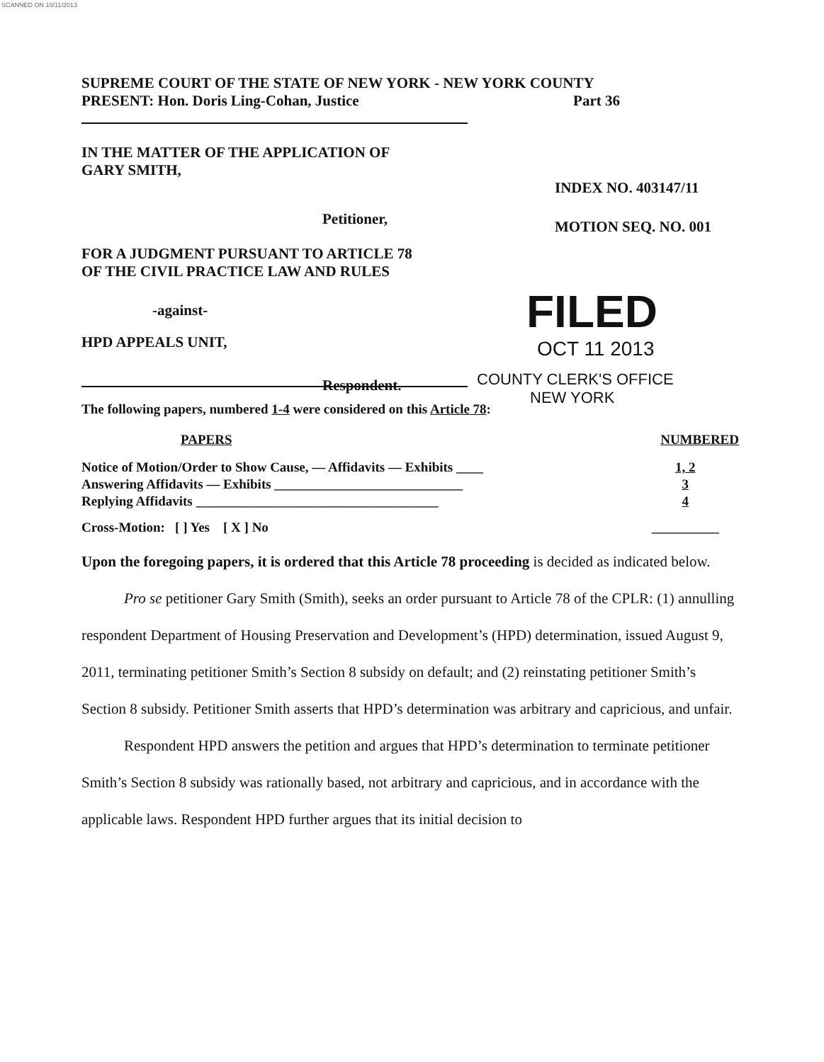SCANNED ON 10/11/2013
SUPREME COURT OF THE STATE OF NEW YORK - NEW YORK COUNTY
PRESENT: Hon. Doris Ling-Cohan, Justice Part 36
IN THE MATTER OF THE APPLICATION OF
GARY SMITH,
Petitioner,
FOR A JUDGMENT PURSUANT TO ARTICLE 78
OF THE CIVIL PRACTICE LAW AND RULES
-against-
HPD APPEALS UNIT,
Respondent.
INDEX NO. 403147/11
MOTION SEQ. NO. 001
FILED
OCT 11 2013
COUNTY CLERK'S OFFICE
NEW YORK
The following papers, numbered 1-4 were considered on this Article 78:
| PAPERS | NUMBERED |
| Notice of Motion/Order to Show Cause, — Affidavits — Exhibits ____ | 1, 2 |
| Answering Affidavits — Exhibits ____________________________ | 3 |
| Replying Affidavits ____________________________________ | 4 |
| Cross-Motion: [ ] Yes [ X ] No | __________ |
Upon the foregoing papers, it is ordered that this Article 78 proceeding is decided as indicated below.
Pro se petitioner Gary Smith (Smith), seeks an order pursuant to Article 78 of the CPLR: (1) annulling respondent Department of Housing Preservation and Development’s (HPD) determination, issued August 9, 2011, terminating petitioner Smith’s Section 8 subsidy on default; and (2) reinstating petitioner Smith’s Section 8 subsidy. Petitioner Smith asserts that HPD’s determination was arbitrary and capricious, and unfair.
Respondent HPD answers the petition and argues that HPD’s determination to terminate petitioner Smith’s Section 8 subsidy was rationally based, not arbitrary and capricious, and in accordance with the applicable laws. Respondent HPD further argues that its initial decision to